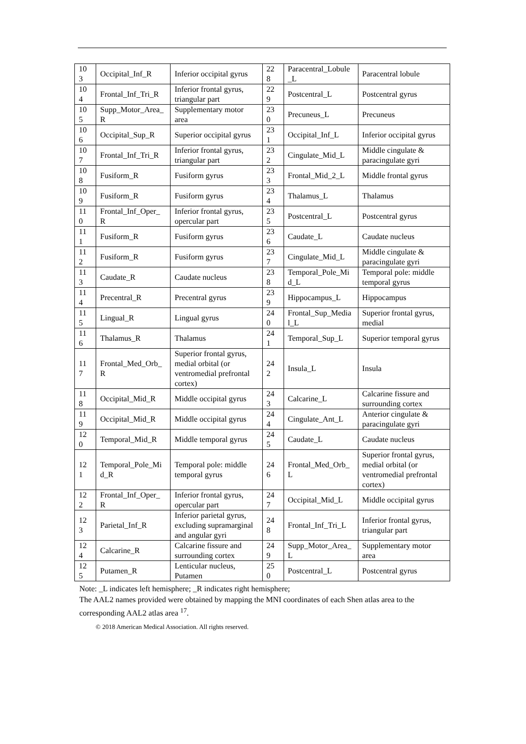| 10 3 | Occipital_Inf_R | Inferior occipital gyrus | 22 8 | Paracentral_Lobule _L | Paracentral lobule |
| 10 4 | Frontal_Inf_Tri_R | Inferior frontal gyrus, triangular part | 22 9 | Postcentral_L | Postcentral gyrus |
| 10 5 | Supp_Motor_Area_ R | Supplementary motor area | 23 0 | Precuneus_L | Precuneus |
| 10 6 | Occipital_Sup_R | Superior occipital gyrus | 23 1 | Occipital_Inf_L | Inferior occipital gyrus |
| 10 7 | Frontal_Inf_Tri_R | Inferior frontal gyrus, triangular part | 23 2 | Cingulate_Mid_L | Middle cingulate & paracingulate gyri |
| 10 8 | Fusiform_R | Fusiform gyrus | 23 3 | Frontal_Mid_2_L | Middle frontal gyrus |
| 10 9 | Fusiform_R | Fusiform gyrus | 23 4 | Thalamus_L | Thalamus |
| 11 0 | Frontal_Inf_Oper_ R | Inferior frontal gyrus, opercular part | 23 5 | Postcentral_L | Postcentral gyrus |
| 11 1 | Fusiform_R | Fusiform gyrus | 23 6 | Caudate_L | Caudate nucleus |
| 11 2 | Fusiform_R | Fusiform gyrus | 23 7 | Cingulate_Mid_L | Middle cingulate & paracingulate gyri |
| 11 3 | Caudate_R | Caudate nucleus | 23 8 | Temporal_Pole_Mi d_L | Temporal pole: middle temporal gyrus |
| 11 4 | Precentral_R | Precentral gyrus | 23 9 | Hippocampus_L | Hippocampus |
| 11 5 | Lingual_R | Lingual gyrus | 24 0 | Frontal_Sup_Media l_L | Superior frontal gyrus, medial |
| 11 6 | Thalamus_R | Thalamus | 24 1 | Temporal_Sup_L | Superior temporal gyrus |
| 11 7 | Frontal_Med_Orb_ R | Superior frontal gyrus, medial orbital (or ventromedial prefrontal cortex) | 24 2 | Insula_L | Insula |
| 11 8 | Occipital_Mid_R | Middle occipital gyrus | 24 3 | Calcarine_L | Calcarine fissure and surrounding cortex |
| 11 9 | Occipital_Mid_R | Middle occipital gyrus | 24 4 | Cingulate_Ant_L | Anterior cingulate & paracingulate gyri |
| 12 0 | Temporal_Mid_R | Middle temporal gyrus | 24 5 | Caudate_L | Caudate nucleus |
| 12 1 | Temporal_Pole_Mi d_R | Temporal pole: middle temporal gyrus | 24 6 | Frontal_Med_Orb_ L | Superior frontal gyrus, medial orbital (or ventromedial prefrontal cortex) |
| 12 2 | Frontal_Inf_Oper_ R | Inferior frontal gyrus, opercular part | 24 7 | Occipital_Mid_L | Middle occipital gyrus |
| 12 3 | Parietal_Inf_R | Inferior parietal gyrus, excluding supramarginal and angular gyri | 24 8 | Frontal_Inf_Tri_L | Inferior frontal gyrus, triangular part |
| 12 4 | Calcarine_R | Calcarine fissure and surrounding cortex | 24 9 | Supp_Motor_Area_ L | Supplementary motor area |
| 12 5 | Putamen_R | Lenticular nucleus, Putamen | 25 0 | Postcentral_L | Postcentral gyrus |
Note: _L indicates left hemisphere; _R indicates right hemisphere;
The AAL2 names provided were obtained by mapping the MNI coordinates of each Shen atlas area to the corresponding AAL2 atlas area <sup>17</sup>.
© 2018 American Medical Association. All rights reserved.